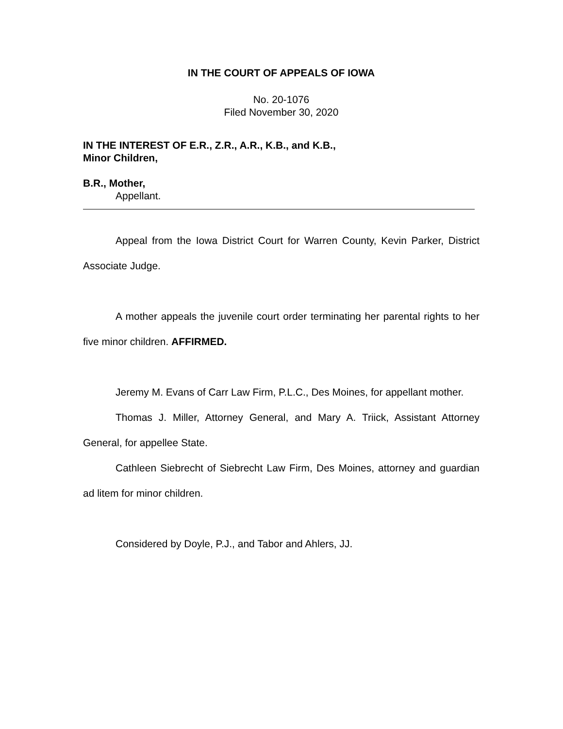IN THE COURT OF APPEALS OF IOWA
No. 20-1076
Filed November 30, 2020
IN THE INTEREST OF E.R., Z.R., A.R., K.B., and K.B.,
Minor Children,
B.R., Mother,
Appellant.
Appeal from the Iowa District Court for Warren County, Kevin Parker, District Associate Judge.
A mother appeals the juvenile court order terminating her parental rights to her five minor children. AFFIRMED.
Jeremy M. Evans of Carr Law Firm, P.L.C., Des Moines, for appellant mother.
Thomas J. Miller, Attorney General, and Mary A. Triick, Assistant Attorney General, for appellee State.
Cathleen Siebrecht of Siebrecht Law Firm, Des Moines, attorney and guardian ad litem for minor children.
Considered by Doyle, P.J., and Tabor and Ahlers, JJ.